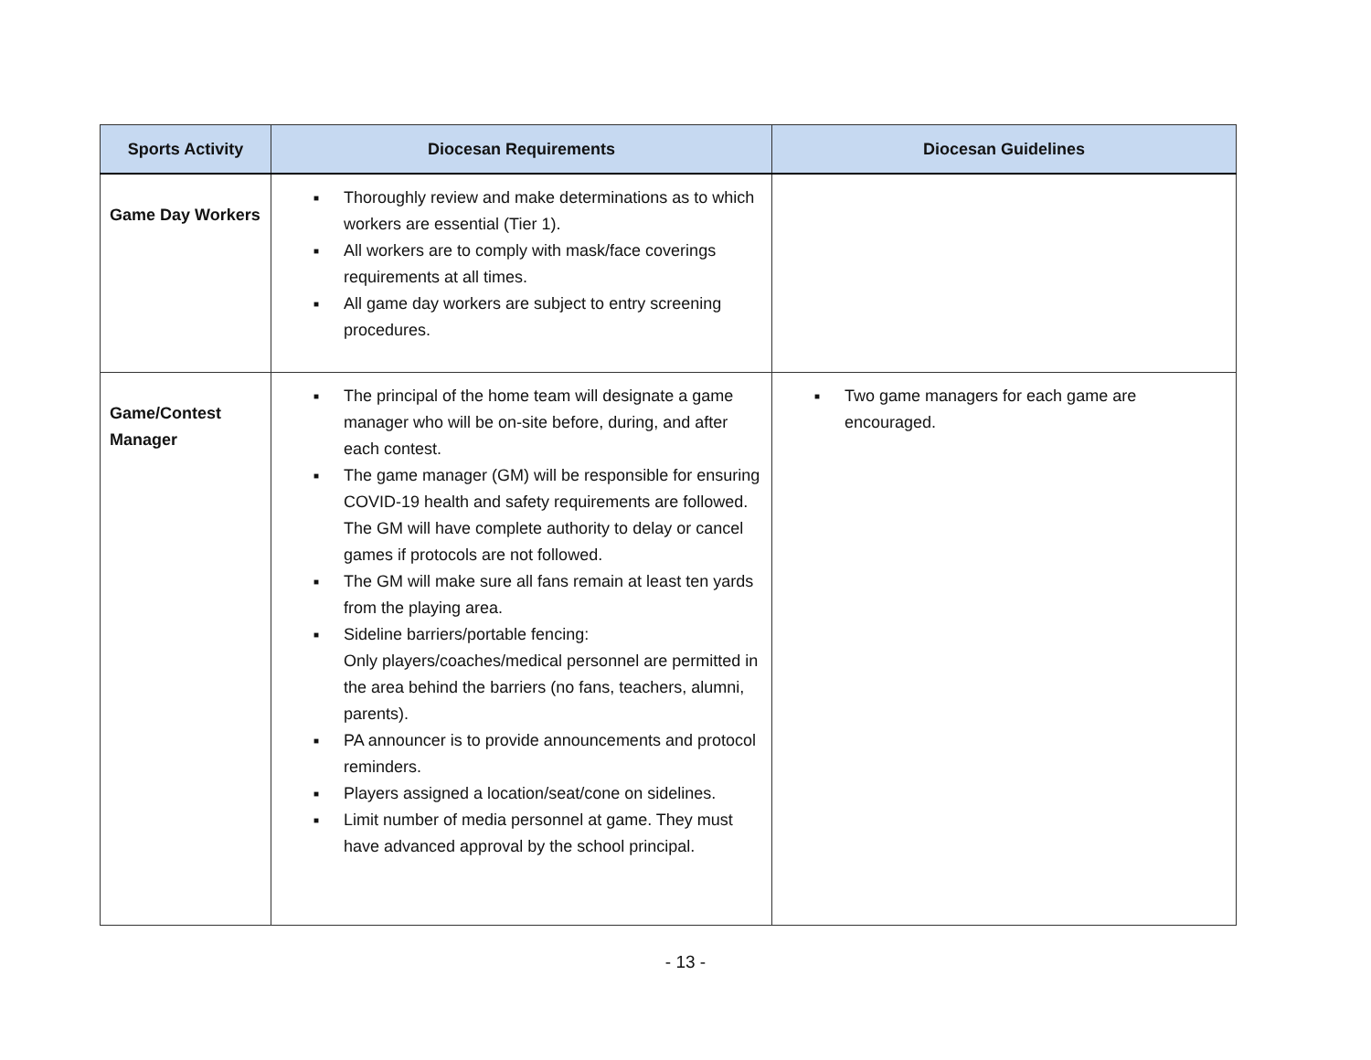| Sports Activity | Diocesan Requirements | Diocesan Guidelines |
| --- | --- | --- |
| Game Day Workers | ■ Thoroughly review and make determinations as to which workers are essential (Tier 1). ■ All workers are to comply with mask/face coverings requirements at all times. ■ All game day workers are subject to entry screening procedures. | |
| Game/Contest Manager | ■ The principal of the home team will designate a game manager who will be on-site before, during, and after each contest. ■ The game manager (GM) will be responsible for ensuring COVID-19 health and safety requirements are followed. The GM will have complete authority to delay or cancel games if protocols are not followed. ■ The GM will make sure all fans remain at least ten yards from the playing area. ■ Sideline barriers/portable fencing: Only players/coaches/medical personnel are permitted in the area behind the barriers (no fans, teachers, alumni, parents). ■ PA announcer is to provide announcements and protocol reminders. ■ Players assigned a location/seat/cone on sidelines. ■ Limit number of media personnel at game. They must have advanced approval by the school principal. | ■ Two game managers for each game are encouraged. |
- 13 -